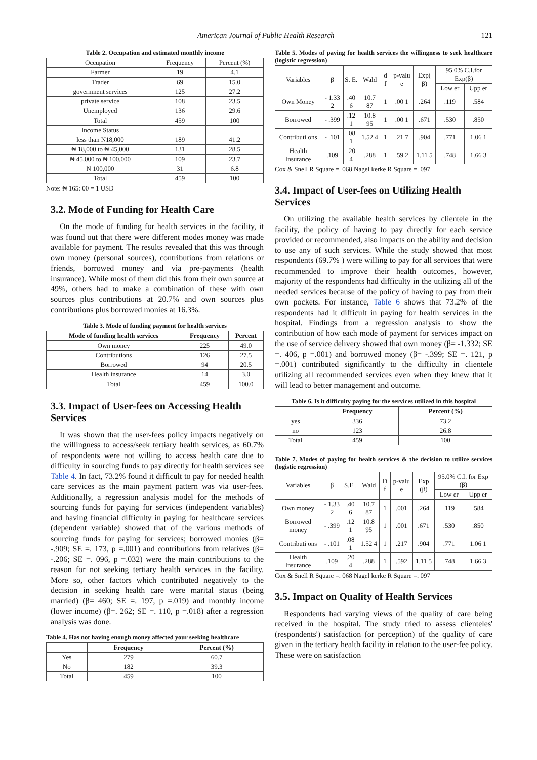American Journal of Public Health Research
121
Table 2. Occupation and estimated monthly income
| Occupation | Frequency | Percent (%) |
| Farmer | 19 | 4.1 |
| Trader | 69 | 15.0 |
| government services | 125 | 27.2 |
| private service | 108 | 23.5 |
| Unemployed | 136 | 29.6 |
| Total | 459 | 100 |
| Income Status | | |
| less than ₦18,000 | 189 | 41.2 |
| ₦ 18,000 to ₦ 45,000 | 131 | 28.5 |
| ₦ 45,000 to ₦ 100,000 | 109 | 23.7 |
| ₦ 100,000 | 31 | 6.8 |
| Total | 459 | 100 |
Note: ₦ 165: 00 = 1 USD
3.2. Mode of Funding for Health Care
On the mode of funding for health services in the facility, it was found out that there were different modes money was made available for payment. The results revealed that this was through own money (personal sources), contributions from relations or friends, borrowed money and via pre-payments (health insurance). While most of them did this from their own source at 49%, others had to make a combination of these with own sources plus contributions at 20.7% and own sources plus contributions plus borrowed monies at 16.3%.
Table 3. Mode of funding payment for health services
| Mode of funding health services | Frequency | Percent |
| --- | --- | --- |
| Own money | 225 | 49.0 |
| Contributions | 126 | 27.5 |
| Borrowed | 94 | 20.5 |
| Health insurance | 14 | 3.0 |
| Total | 459 | 100.0 |
3.3. Impact of User-fees on Accessing Health Services
It was shown that the user-fees policy impacts negatively on the willingness to access/seek tertiary health services, as 60.7% of respondents were not willing to access health care due to difficulty in sourcing funds to pay directly for health services see Table 4. In fact, 73.2% found it difficult to pay for needed health care services as the main payment pattern was via user-fees. Additionally, a regression analysis model for the methods of sourcing funds for paying for services (independent variables) and having financial difficulty in paying for healthcare services (dependent variable) showed that of the various methods of sourcing funds for paying for services; borrowed monies (β= -.909; SE =. 173, p =.001) and contributions from relatives (β= -.206; SE =. 096, p =.032) were the main contributions to the reason for not seeking tertiary health services in the facility. More so, other factors which contributed negatively to the decision in seeking health care were marital status (being married) (β= 460; SE =. 197, p =.019) and monthly income (lower income) (β=. 262; SE =. 110, p =.018) after a regression analysis was done.
Table 4. Has not having enough money affected your seeking healthcare
| | Frequency | Percent (%) |
| --- | --- | --- |
| Yes | 279 | 60.7 |
| No | 182 | 39.3 |
| Total | 459 | 100 |
Table 5. Modes of paying for health services the willingness to seek healthcare (logistic regression)
| Variables | β | S. E. | Wald | d f | p-valu e | Exp( β) | 95.0% C.I.for Exp(β) | |
| | | | | | | | Low er | Upp er |
| Own Money | - 1.33 2 | .40 6 | 10.7 87 | 1 | .00 1 | .264 | .119 | .584 |
| Borrowed | - .399 | .12 1 | 10.8 95 | 1 | .00 1 | .671 | .530 | .850 |
| Contributi ons | - .101 | .08 1 | 1.52 4 | 1 | .21 7 | .904 | .771 | 1.06 1 |
| Health Insurance | .109 | .20 4 | .288 | 1 | .59 2 | 1.11 5 | .748 | 1.66 3 |
Cox & Snell R Square =. 068 Nagel kerke R Square =. 097
3.4. Impact of User-fees on Utilizing Health Services
On utilizing the available health services by clientele in the facility, the policy of having to pay directly for each service provided or recommended, also impacts on the ability and decision to use any of such services. While the study showed that most respondents (69.7% ) were willing to pay for all services that were recommended to improve their health outcomes, however, majority of the respondents had difficulty in the utilizing all of the needed services because of the policy of having to pay from their own pockets. For instance, Table 6 shows that 73.2% of the respondents had it difficult in paying for health services in the hospital. Findings from a regression analysis to show the contribution of how each mode of payment for services impact on the use of service delivery showed that own money (β= -1.332; SE =. 406, p =.001) and borrowed money (β= -.399; SE =. 121, p =.001) contributed significantly to the difficulty in clientele utilizing all recommended services even when they knew that it will lead to better management and outcome.
Table 6. Is it difficulty paying for the services utilized in this hospital
| | Frequency | Percent (%) |
| --- | --- | --- |
| yes | 336 | 73.2 |
| no | 123 | 26.8 |
| Total | 459 | 100 |
Table 7. Modes of paying for health services & the decision to utilize services (logistic regression)
| Variables | β | S.E . | Wald | D f | p-valu e | Exp (β) | 95.0% C.I. for Exp (β) | |
| | | | | | | | Low er | Upp er |
| Own money | - 1.33 2 | .40 6 | 10.7 87 | 1 | .001 | .264 | .119 | .584 |
| Borrowed money | - .399 | .12 1 | 10.8 95 | 1 | .001 | .671 | .530 | .850 |
| Contributi ons | - .101 | .08 1 | 1.52 4 | 1 | .217 | .904 | .771 | 1.06 1 |
| Health Insurance | .109 | .20 4 | .288 | 1 | .592 | 1.11 5 | .748 | 1.66 3 |
Cox & Snell R Square =. 068 Nagel kerke R Square =. 097
3.5. Impact on Quality of Health Services
Respondents had varying views of the quality of care being received in the hospital. The study tried to assess clienteles' (respondents') satisfaction (or perception) of the quality of care given in the tertiary health facility in relation to the user-fee policy. These were on satisfaction